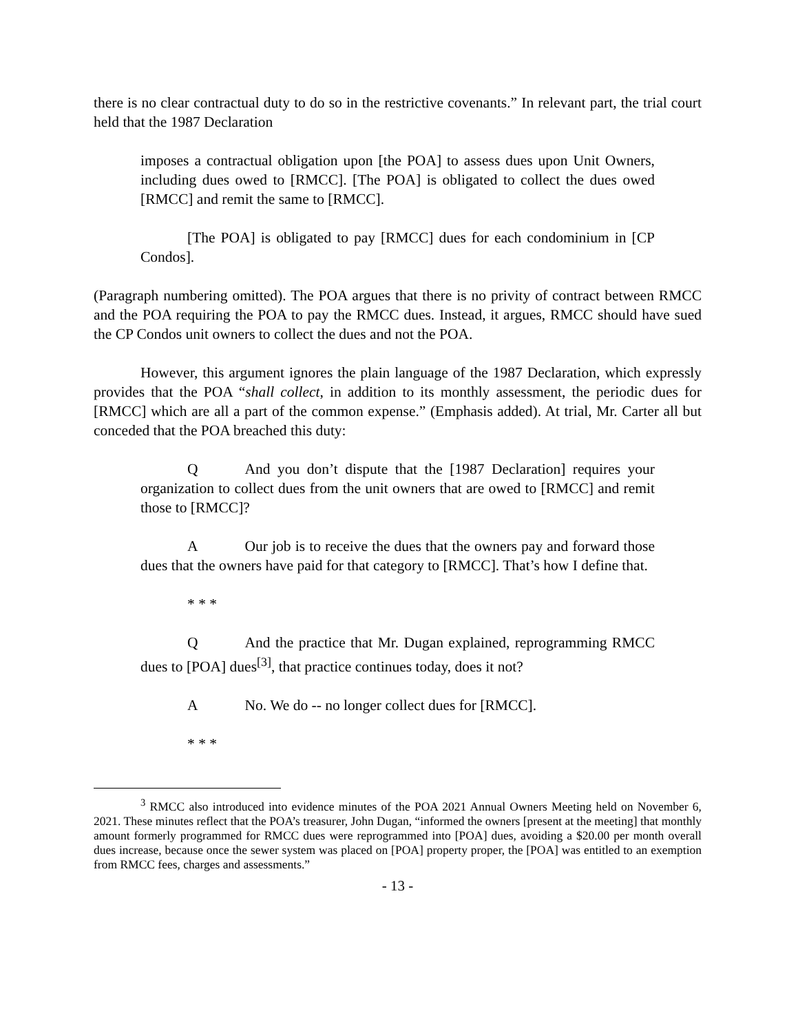there is no clear contractual duty to do so in the restrictive covenants.” In relevant part, the trial court held that the 1987 Declaration
imposes a contractual obligation upon [the POA] to assess dues upon Unit Owners, including dues owed to [RMCC]. [The POA] is obligated to collect the dues owed [RMCC] and remit the same to [RMCC].
[The POA] is obligated to pay [RMCC] dues for each condominium in [CP Condos].
(Paragraph numbering omitted). The POA argues that there is no privity of contract between RMCC and the POA requiring the POA to pay the RMCC dues. Instead, it argues, RMCC should have sued the CP Condos unit owners to collect the dues and not the POA.
However, this argument ignores the plain language of the 1987 Declaration, which expressly provides that the POA “shall collect, in addition to its monthly assessment, the periodic dues for [RMCC] which are all a part of the common expense.” (Emphasis added). At trial, Mr. Carter all but conceded that the POA breached this duty:
Q And you don’t dispute that the [1987 Declaration] requires your organization to collect dues from the unit owners that are owed to [RMCC] and remit those to [RMCC]?
A Our job is to receive the dues that the owners pay and forward those dues that the owners have paid for that category to [RMCC]. That’s how I define that.
* * *
Q And the practice that Mr. Dugan explained, reprogramming RMCC dues to [POA] dues<sup>[3]</sup>, that practice continues today, does it not?
A No. We do -- no longer collect dues for [RMCC].
* * *
<sup>3</sup> RMCC also introduced into evidence minutes of the POA 2021 Annual Owners Meeting held on November 6, 2021. These minutes reflect that the POA’s treasurer, John Dugan, “informed the owners [present at the meeting] that monthly amount formerly programmed for RMCC dues were reprogrammed into [POA] dues, avoiding a $20.00 per month overall dues increase, because once the sewer system was placed on [POA] property proper, the [POA] was entitled to an exemption from RMCC fees, charges and assessments.”
- 13 -